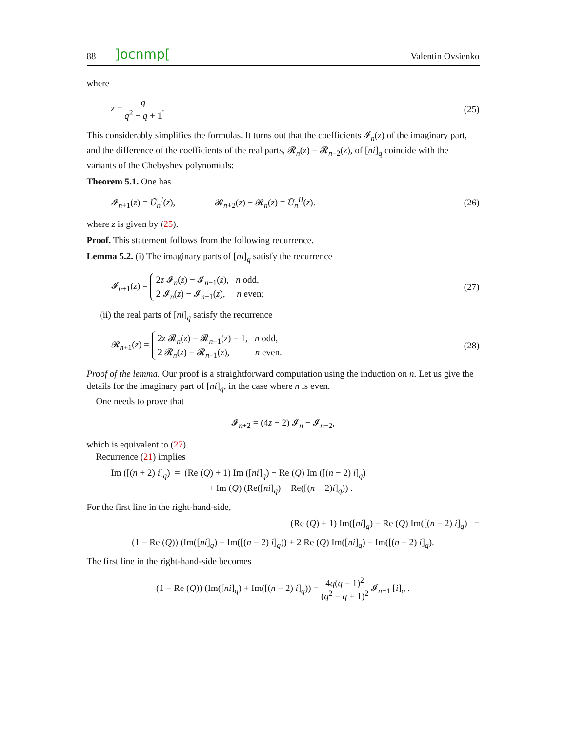88]ocnmp[Valentin Ovsienko
where
z = q q<sup>2</sup> − q + 1. (25)
This considerably simplifies the formulas. It turns out that the coefficients 𝓘<sub>n</sub>(z) of the imaginary part, and the difference of the coefficients of the real parts, 𝓡<sub>n</sub>(z) − 𝓡<sub>n−2</sub>(z), of [ni]<sub>q</sub> coincide with the variants of the Chebyshev polynomials:
Theorem 5.1. One has
𝓘<sub>n+1</sub>(z) = Ũ<sub>n</sub><sup>I</sup>(z), 𝓡<sub>n+2</sub>(z) − 𝓡<sub>n</sub>(z) = Ũ<sub>n</sub><sup>II</sup>(z). (26)
where z is given by (25).
Proof. This statement follows from the following recurrence.
Lemma 5.2. (i) The imaginary parts of [ni]<sub>q</sub> satisfy the recurrence
𝓘<sub>n+1</sub>(z) = 2z 𝓘<sub>n</sub>(z) − 𝓘<sub>n−1</sub>(z), n odd,
2 𝓘<sub>n</sub>(z) − 𝓘<sub>n−1</sub>(z), n even; (27)
(ii) the real parts of [ni]<sub>q</sub> satisfy the recurrence
𝓡<sub>n+1</sub>(z) = 2z 𝓡<sub>n</sub>(z) − 𝓡<sub>n−1</sub>(z) − 1, n odd,
2 𝓡<sub>n</sub>(z) − 𝓡<sub>n−1</sub>(z), n even. (28)
Proof of the lemma. Our proof is a straightforward computation using the induction on n. Let us give the details for the imaginary part of [ni]<sub>q</sub>, in the case where n is even.
One needs to prove that
𝓘<sub>n+2</sub> = (4z − 2) 𝓘<sub>n</sub> − 𝓘<sub>n−2</sub>,
which is equivalent to (27).
Recurrence (21) implies
Im ([(n + 2) i]<sub>q</sub>) = (Re (Q) + 1) Im ([ni]<sub>q</sub>) − Re (Q) Im ([(n − 2) i]<sub>q</sub>)
+ Im (Q) (Re([ni]<sub>q</sub>) − Re([(n − 2)i]<sub>q</sub>)) .
For the first line in the right-hand-side,
(Re (Q) + 1) Im([ni]<sub>q</sub>) − Re (Q) Im([(n − 2) i]<sub>q</sub>) =
(1 − Re (Q)) (Im([ni]<sub>q</sub>) + Im([(n − 2) i]<sub>q</sub>)) + 2 Re (Q) Im([ni]<sub>q</sub>) − Im([(n − 2) i]<sub>q</sub>).
The first line in the right-hand-side becomes
(1 − Re (Q)) (Im([ni]<sub>q</sub>) + Im([(n − 2) i]<sub>q</sub>)) = 4q(q − 1)<sup>2</sup> (q<sup>2</sup> − q + 1)<sup>2</sup> 𝓘<sub>n−1</sub> [i]<sub>q</sub> .